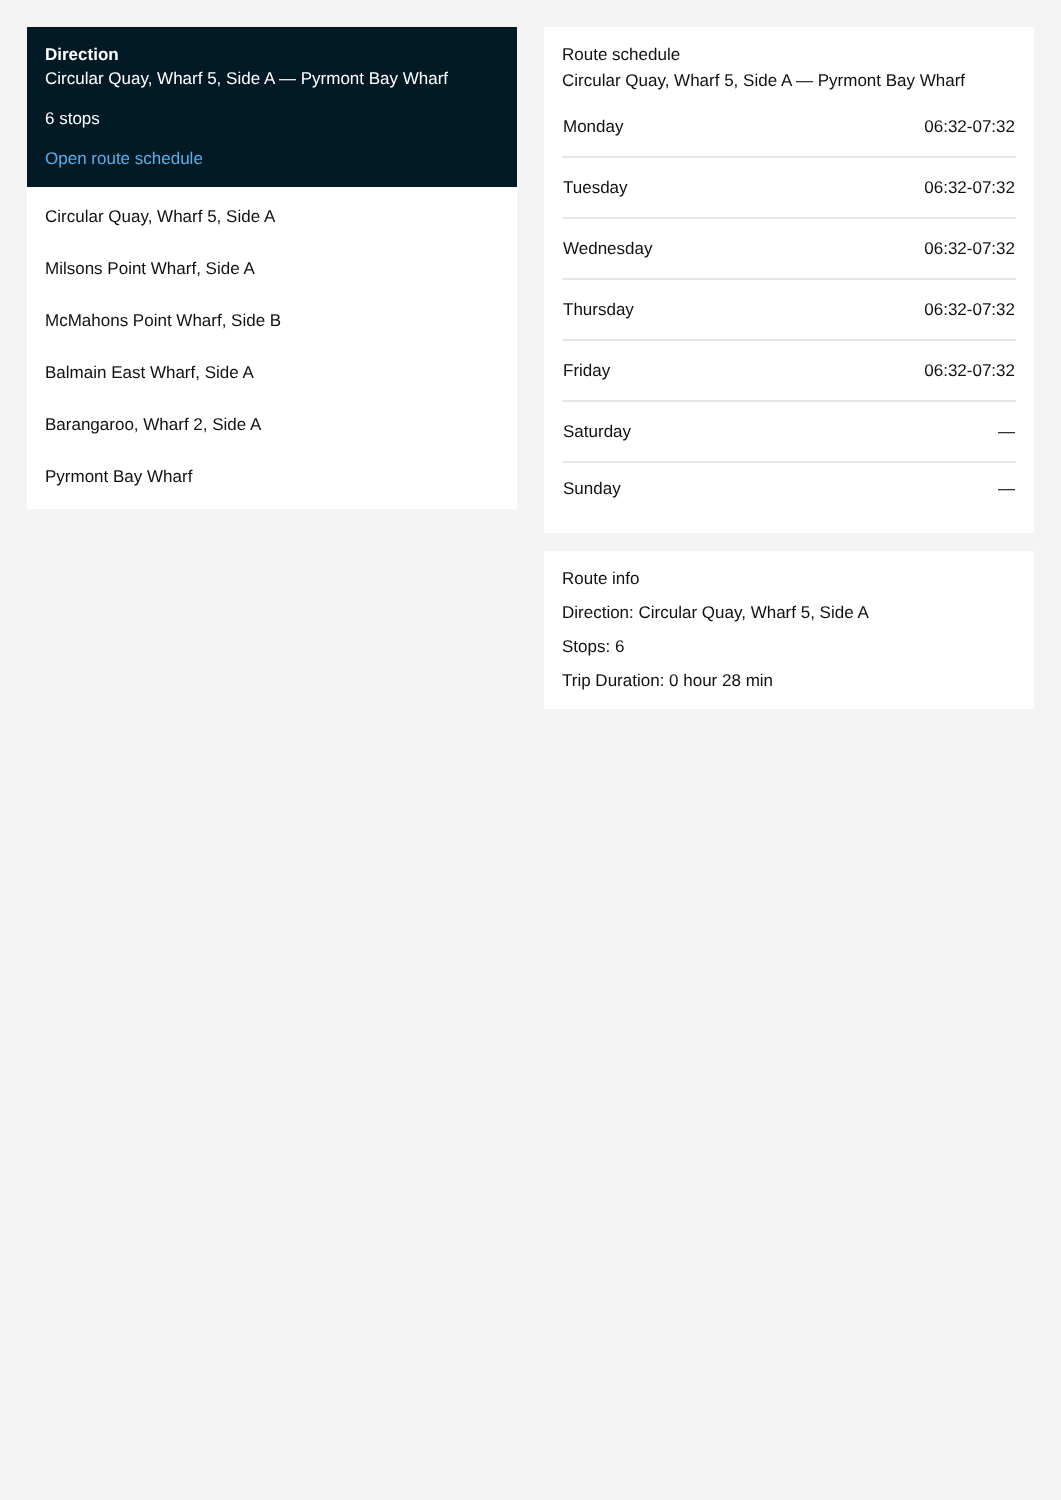Direction
Circular Quay, Wharf 5, Side A — Pyrmont Bay Wharf
6 stops
Open route schedule
Circular Quay, Wharf 5, Side A
Milsons Point Wharf, Side A
McMahons Point Wharf, Side B
Balmain East Wharf, Side A
Barangaroo, Wharf 2, Side A
Pyrmont Bay Wharf
Route schedule
Circular Quay, Wharf 5, Side A — Pyrmont Bay Wharf
| Monday | 06:32-07:32 |
| Tuesday | 06:32-07:32 |
| Wednesday | 06:32-07:32 |
| Thursday | 06:32-07:32 |
| Friday | 06:32-07:32 |
| Saturday | — |
| Sunday | — |
Route info
Direction: Circular Quay, Wharf 5, Side A
Stops: 6
Trip Duration: 0 hour 28 min